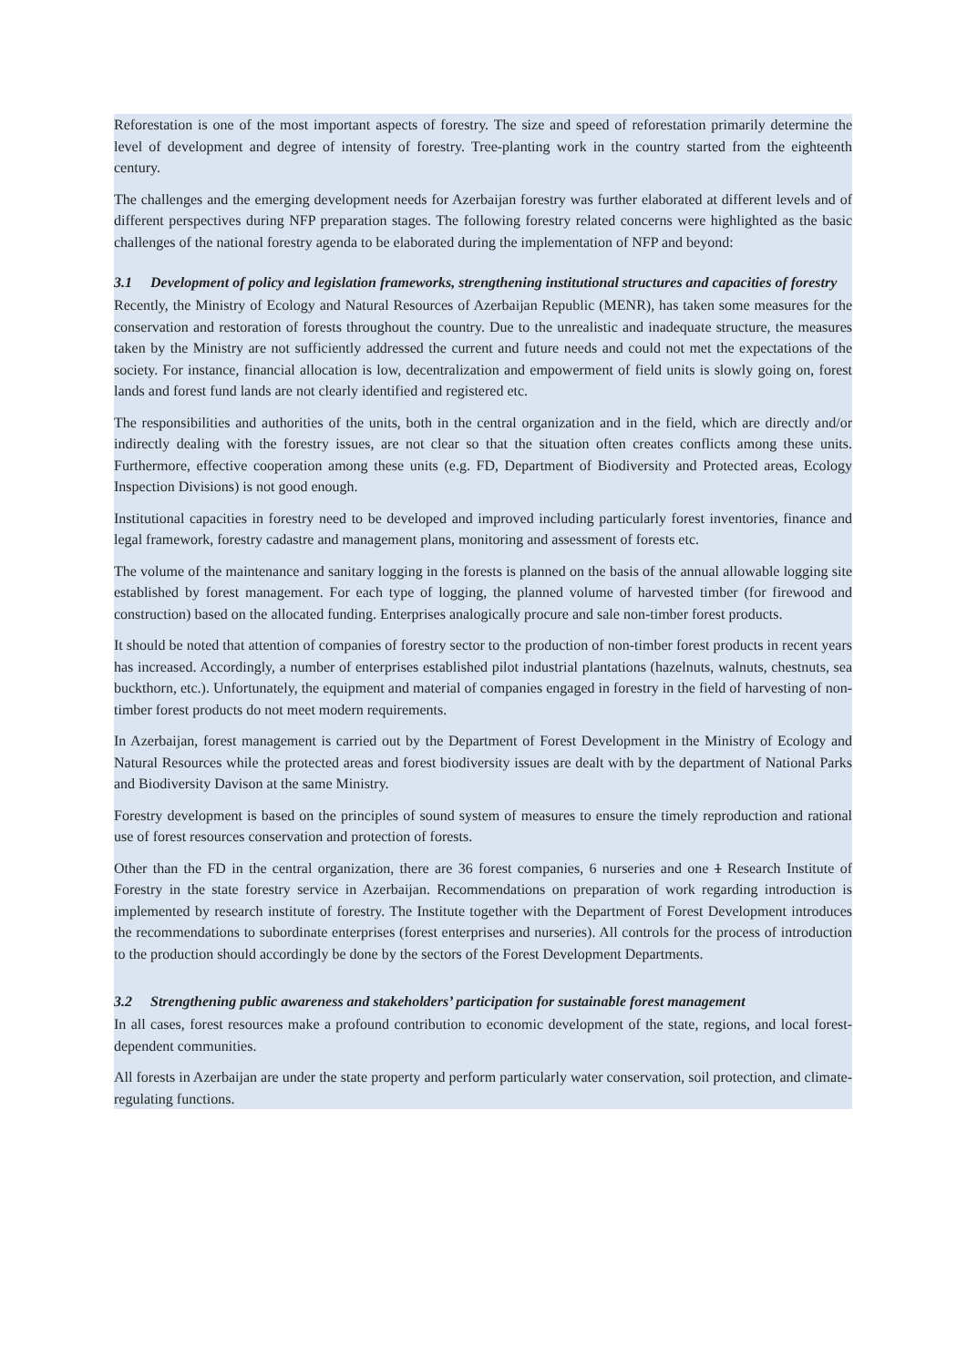Reforestation is one of the most important aspects of forestry. The size and speed of reforestation primarily determine the level of development and degree of intensity of forestry. Tree-planting work in the country started from the eighteenth century.
The challenges and the emerging development needs for Azerbaijan forestry was further elaborated at different levels and of different perspectives during NFP preparation stages. The following forestry related concerns were highlighted as the basic challenges of the national forestry agenda to be elaborated during the implementation of NFP and beyond:
3.1 Development of policy and legislation frameworks, strengthening institutional structures and capacities of forestry
Recently, the Ministry of Ecology and Natural Resources of Azerbaijan Republic (MENR), has taken some measures for the conservation and restoration of forests throughout the country. Due to the unrealistic and inadequate structure, the measures taken by the Ministry are not sufficiently addressed the current and future needs and could not met the expectations of the society. For instance, financial allocation is low, decentralization and empowerment of field units is slowly going on, forest lands and forest fund lands are not clearly identified and registered etc.
The responsibilities and authorities of the units, both in the central organization and in the field, which are directly and/or indirectly dealing with the forestry issues, are not clear so that the situation often creates conflicts among these units. Furthermore, effective cooperation among these units (e.g. FD, Department of Biodiversity and Protected areas, Ecology Inspection Divisions) is not good enough.
Institutional capacities in forestry need to be developed and improved including particularly forest inventories, finance and legal framework, forestry cadastre and management plans, monitoring and assessment of forests etc.
The volume of the maintenance and sanitary logging in the forests is planned on the basis of the annual allowable logging site established by forest management. For each type of logging, the planned volume of harvested timber (for firewood and construction) based on the allocated funding. Enterprises analogically procure and sale non-timber forest products.
It should be noted that attention of companies of forestry sector to the production of non-timber forest products in recent years has increased. Accordingly, a number of enterprises established pilot industrial plantations (hazelnuts, walnuts, chestnuts, sea buckthorn, etc.). Unfortunately, the equipment and material of companies engaged in forestry in the field of harvesting of non-timber forest products do not meet modern requirements.
In Azerbaijan, forest management is carried out by the Department of Forest Development in the Ministry of Ecology and Natural Resources while the protected areas and forest biodiversity issues are dealt with by the department of National Parks and Biodiversity Davison at the same Ministry.
Forestry development is based on the principles of sound system of measures to ensure the timely reproduction and rational use of forest resources conservation and protection of forests.
Other than the FD in the central organization, there are 36 forest companies, 6 nurseries and one 1 Research Institute of Forestry in the state forestry service in Azerbaijan. Recommendations on preparation of work regarding introduction is implemented by research institute of forestry. The Institute together with the Department of Forest Development introduces the recommendations to subordinate enterprises (forest enterprises and nurseries). All controls for the process of introduction to the production should accordingly be done by the sectors of the Forest Development Departments.
3.2 Strengthening public awareness and stakeholders’ participation for sustainable forest management
In all cases, forest resources make a profound contribution to economic development of the state, regions, and local forest-dependent communities.
All forests in Azerbaijan are under the state property and perform particularly water conservation, soil protection, and climate-regulating functions.